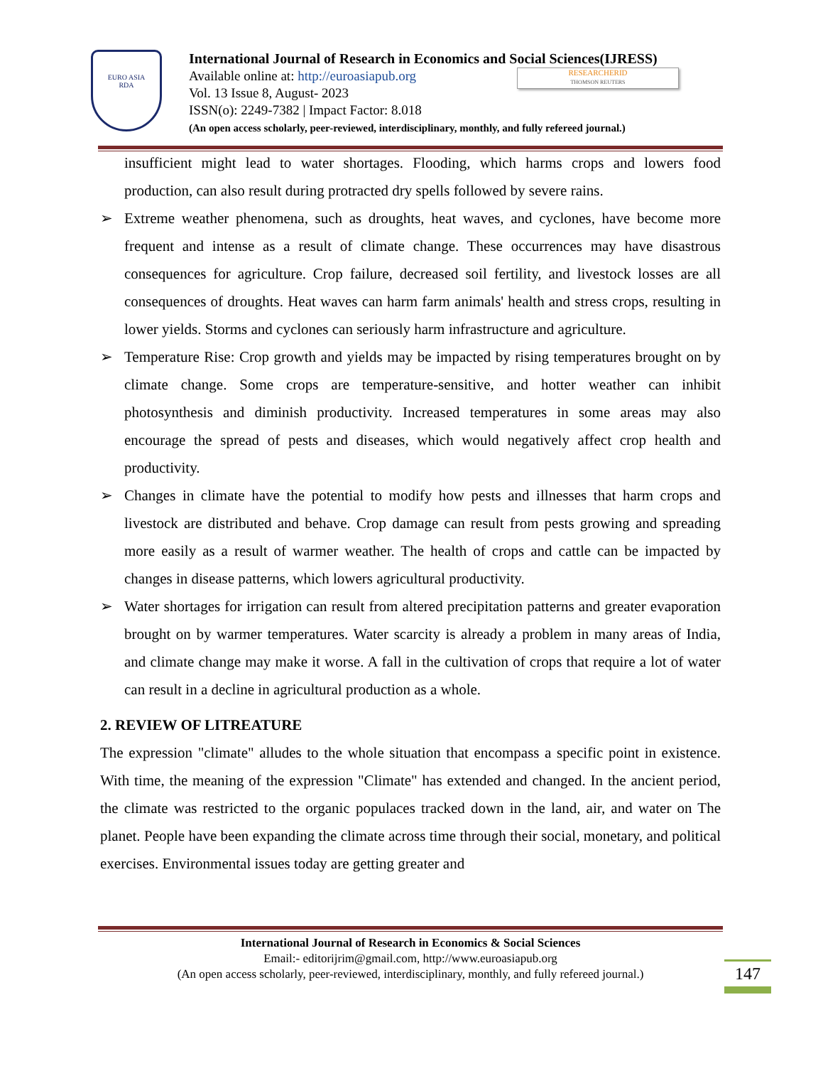EURO ASIA
RDA
International Journal of Research in Economics and Social Sciences(IJRESS)
Available online at: http://euroasiapub.org
Vol. 13 Issue 8, August- 2023
ISSN(o): 2249-7382 | Impact Factor: 8.018
(An open access scholarly, peer-reviewed, interdisciplinary, monthly, and fully refereed journal.)
RESEARCHERID
THOMSON REUTERS
insufficient might lead to water shortages. Flooding, which harms crops and lowers food production, can also result during protracted dry spells followed by severe rains.
➢ Extreme weather phenomena, such as droughts, heat waves, and cyclones, have become more frequent and intense as a result of climate change. These occurrences may have disastrous consequences for agriculture. Crop failure, decreased soil fertility, and livestock losses are all consequences of droughts. Heat waves can harm farm animals' health and stress crops, resulting in lower yields. Storms and cyclones can seriously harm infrastructure and agriculture.
➢ Temperature Rise: Crop growth and yields may be impacted by rising temperatures brought on by climate change. Some crops are temperature-sensitive, and hotter weather can inhibit photosynthesis and diminish productivity. Increased temperatures in some areas may also encourage the spread of pests and diseases, which would negatively affect crop health and productivity.
➢ Changes in climate have the potential to modify how pests and illnesses that harm crops and livestock are distributed and behave. Crop damage can result from pests growing and spreading more easily as a result of warmer weather. The health of crops and cattle can be impacted by changes in disease patterns, which lowers agricultural productivity.
➢ Water shortages for irrigation can result from altered precipitation patterns and greater evaporation brought on by warmer temperatures. Water scarcity is already a problem in many areas of India, and climate change may make it worse. A fall in the cultivation of crops that require a lot of water can result in a decline in agricultural production as a whole.
2. REVIEW OF LITREATURE
The expression "climate" alludes to the whole situation that encompass a specific point in existence. With time, the meaning of the expression "Climate" has extended and changed. In the ancient period, the climate was restricted to the organic populaces tracked down in the land, air, and water on The planet. People have been expanding the climate across time through their social, monetary, and political exercises. Environmental issues today are getting greater and
International Journal of Research in Economics & Social Sciences
Email:- editorijrim@gmail.com, http://www.euroasiapub.org
(An open access scholarly, peer-reviewed, interdisciplinary, monthly, and fully refereed journal.)
147